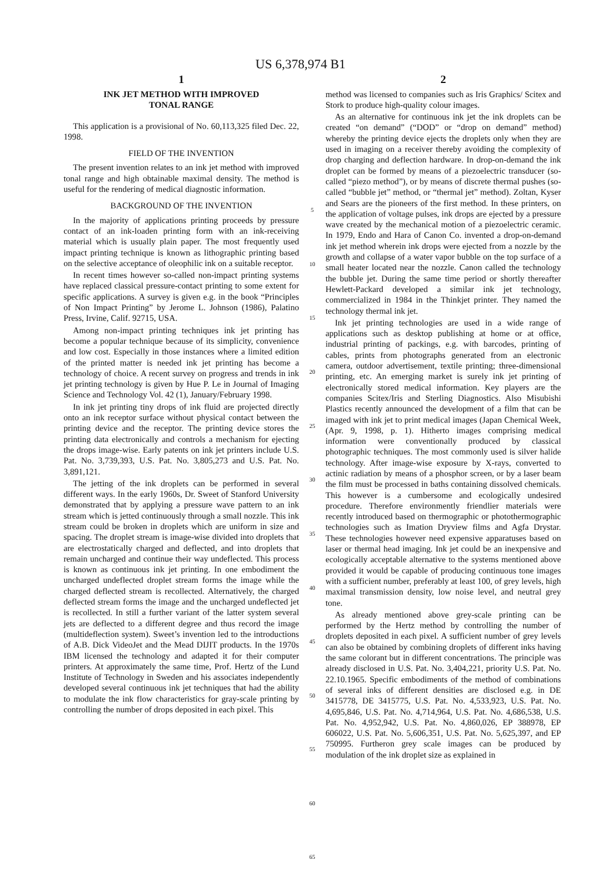US 6,378,974 B1
1
INK JET METHOD WITH IMPROVED
TONAL RANGE
This application is a provisional of No. 60,113,325 filed Dec. 22, 1998.
FIELD OF THE INVENTION
The present invention relates to an ink jet method with improved tonal range and high obtainable maximal density. The method is useful for the rendering of medical diagnostic information.
BACKGROUND OF THE INVENTION
In the majority of applications printing proceeds by pressure contact of an ink-loaden printing form with an ink-receiving material which is usually plain paper. The most frequently used impact printing technique is known as lithographic printing based on the selective acceptance of oleophilic ink on a suitable receptor.
In recent times however so-called non-impact printing systems have replaced classical pressure-contact printing to some extent for specific applications. A survey is given e.g. in the book “Principles of Non Impact Printing” by Jerome L. Johnson (1986), Palatino Press, Irvine, Calif. 92715, USA.
Among non-impact printing techniques ink jet printing has become a popular technique because of its simplicity, convenience and low cost. Especially in those instances where a limited edition of the printed matter is needed ink jet printing has become a technology of choice. A recent survey on progress and trends in ink jet printing technology is given by Hue P. Le in Journal of Imaging Science and Technology Vol. 42 (1), January/February 1998.
In ink jet printing tiny drops of ink fluid are projected directly onto an ink receptor surface without physical contact between the printing device and the receptor. The printing device stores the printing data electronically and controls a mechanism for ejecting the drops image-wise. Early patents on ink jet printers include U.S. Pat. No. 3,739,393, U.S. Pat. No. 3,805,273 and U.S. Pat. No. 3,891,121.
The jetting of the ink droplets can be performed in several different ways. In the early 1960s, Dr. Sweet of Stanford University demonstrated that by applying a pressure wave pattern to an ink stream which is jetted continuously through a small nozzle. This ink stream could be broken in droplets which are uniform in size and spacing. The droplet stream is image-wise divided into droplets that are electrostatically charged and deflected, and into droplets that remain uncharged and continue their way undeflected. This process is known as continuous ink jet printing. In one embodiment the uncharged undeflected droplet stream forms the image while the charged deflected stream is recollected. Alternatively, the charged deflected stream forms the image and the uncharged undeflected jet is recollected. In still a further variant of the latter system several jets are deflected to a different degree and thus record the image (multideflection system). Sweet’s invention led to the introductions of A.B. Dick VideoJet and the Mead DIJIT products. In the 1970s IBM licensed the technology and adapted it for their computer printers. At approximately the same time, Prof. Hertz of the Lund Institute of Technology in Sweden and his associates independently developed several continuous ink jet techniques that had the ability to modulate the ink flow characteristics for gray-scale printing by controlling the number of drops deposited in each pixel. This
5
10
15
20
25
30
35
40
45
50
55
60
65
2
method was licensed to companies such as Iris Graphics/ Scitex and Stork to produce high-quality colour images.
As an alternative for continuous ink jet the ink droplets can be created “on demand” (“DOD” or “drop on demand” method) whereby the printing device ejects the droplets only when they are used in imaging on a receiver thereby avoiding the complexity of drop charging and deflection hardware. In drop-on-demand the ink droplet can be formed by means of a piezoelectric transducer (so-called “piezo method”), or by means of discrete thermal pushes (so-called “bubble jet” method, or “thermal jet” method). Zoltan, Kyser and Sears are the pioneers of the first method. In these printers, on the application of voltage pulses, ink drops are ejected by a pressure wave created by the mechanical motion of a piezoelectric ceramic. In 1979, Endo and Hara of Canon Co. invented a drop-on-demand ink jet method wherein ink drops were ejected from a nozzle by the growth and collapse of a water vapor bubble on the top surface of a small heater located near the nozzle. Canon called the technology the bubble jet. During the same time period or shortly thereafter Hewlett-Packard developed a similar ink jet technology, commercialized in 1984 in the Thinkjet printer. They named the technology thermal ink jet.
Ink jet printing technologies are used in a wide range of applications such as desktop publishing at home or at office, industrial printing of packings, e.g. with barcodes, printing of cables, prints from photographs generated from an electronic camera, outdoor advertisement, textile printing; three-dimensional printing, etc. An emerging market is surely ink jet printing of electronically stored medical information. Key players are the companies Scitex/Iris and Sterling Diagnostics. Also Misubishi Plastics recently announced the development of a film that can be imaged with ink jet to print medical images (Japan Chemical Week, (Apr. 9, 1998, p. 1). Hitherto images comprising medical information were conventionally produced by classical photographic techniques. The most commonly used is silver halide technology. After image-wise exposure by X-rays, converted to actinic radiation by means of a phosphor screen, or by a laser beam the film must be processed in baths containing dissolved chemicals. This however is a cumbersome and ecologically undesired procedure. Therefore environmently friendlier materials were recently introduced based on thermographic or photothermographic technologies such as Imation Dryview films and Agfa Drystar. These technologies however need expensive apparatuses based on laser or thermal head imaging. Ink jet could be an inexpensive and ecologically acceptable alternative to the systems mentioned above provided it would be capable of producing continuous tone images with a sufficient number, preferably at least 100, of grey levels, high maximal transmission density, low noise level, and neutral grey tone.
As already mentioned above grey-scale printing can be performed by the Hertz method by controlling the number of droplets deposited in each pixel. A sufficient number of grey levels can also be obtained by combining droplets of different inks having the same colorant but in different concentrations. The principle was already disclosed in U.S. Pat. No. 3,404,221, priority U.S. Pat. No. 22.10.1965. Specific embodiments of the method of combinations of several inks of different densities are disclosed e.g. in DE 3415778, DE 3415775, U.S. Pat. No. 4,533,923, U.S. Pat. No. 4,695,846, U.S. Pat. No. 4,714,964, U.S. Pat. No. 4,686,538, U.S. Pat. No. 4,952,942, U.S. Pat. No. 4,860,026, EP 388978, EP 606022, U.S. Pat. No. 5,606,351, U.S. Pat. No. 5,625,397, and EP 750995. Furtheron grey scale images can be produced by modulation of the ink droplet size as explained in